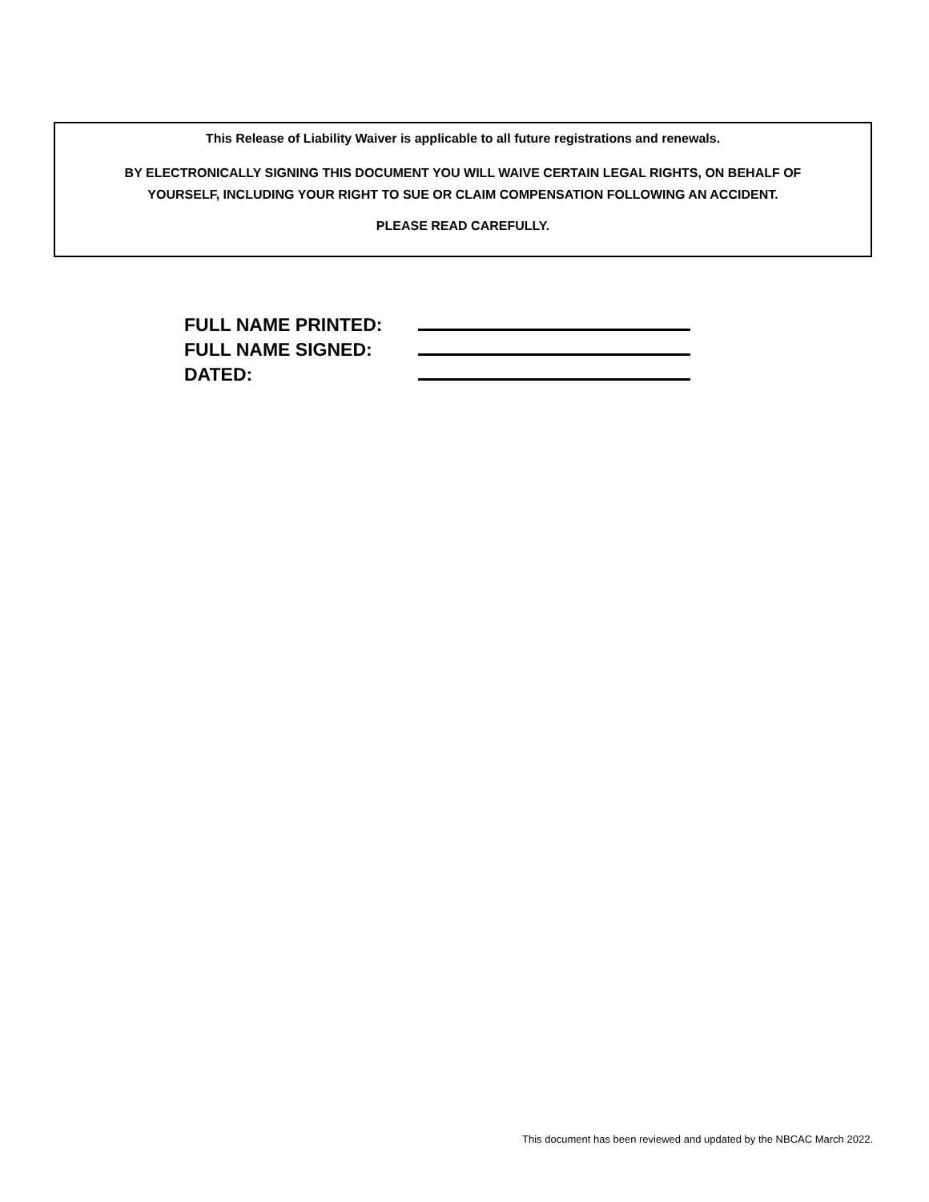This Release of Liability Waiver is applicable to all future registrations and renewals.
BY ELECTRONICALLY SIGNING THIS DOCUMENT YOU WILL WAIVE CERTAIN LEGAL RIGHTS, ON BEHALF OF
YOURSELF, INCLUDING YOUR RIGHT TO SUE OR CLAIM COMPENSATION FOLLOWING AN ACCIDENT.
PLEASE READ CAREFULLY.
FULL NAME PRINTED:
FULL NAME SIGNED:
DATED:
This document has been reviewed and updated by the NBCAC March 2022.